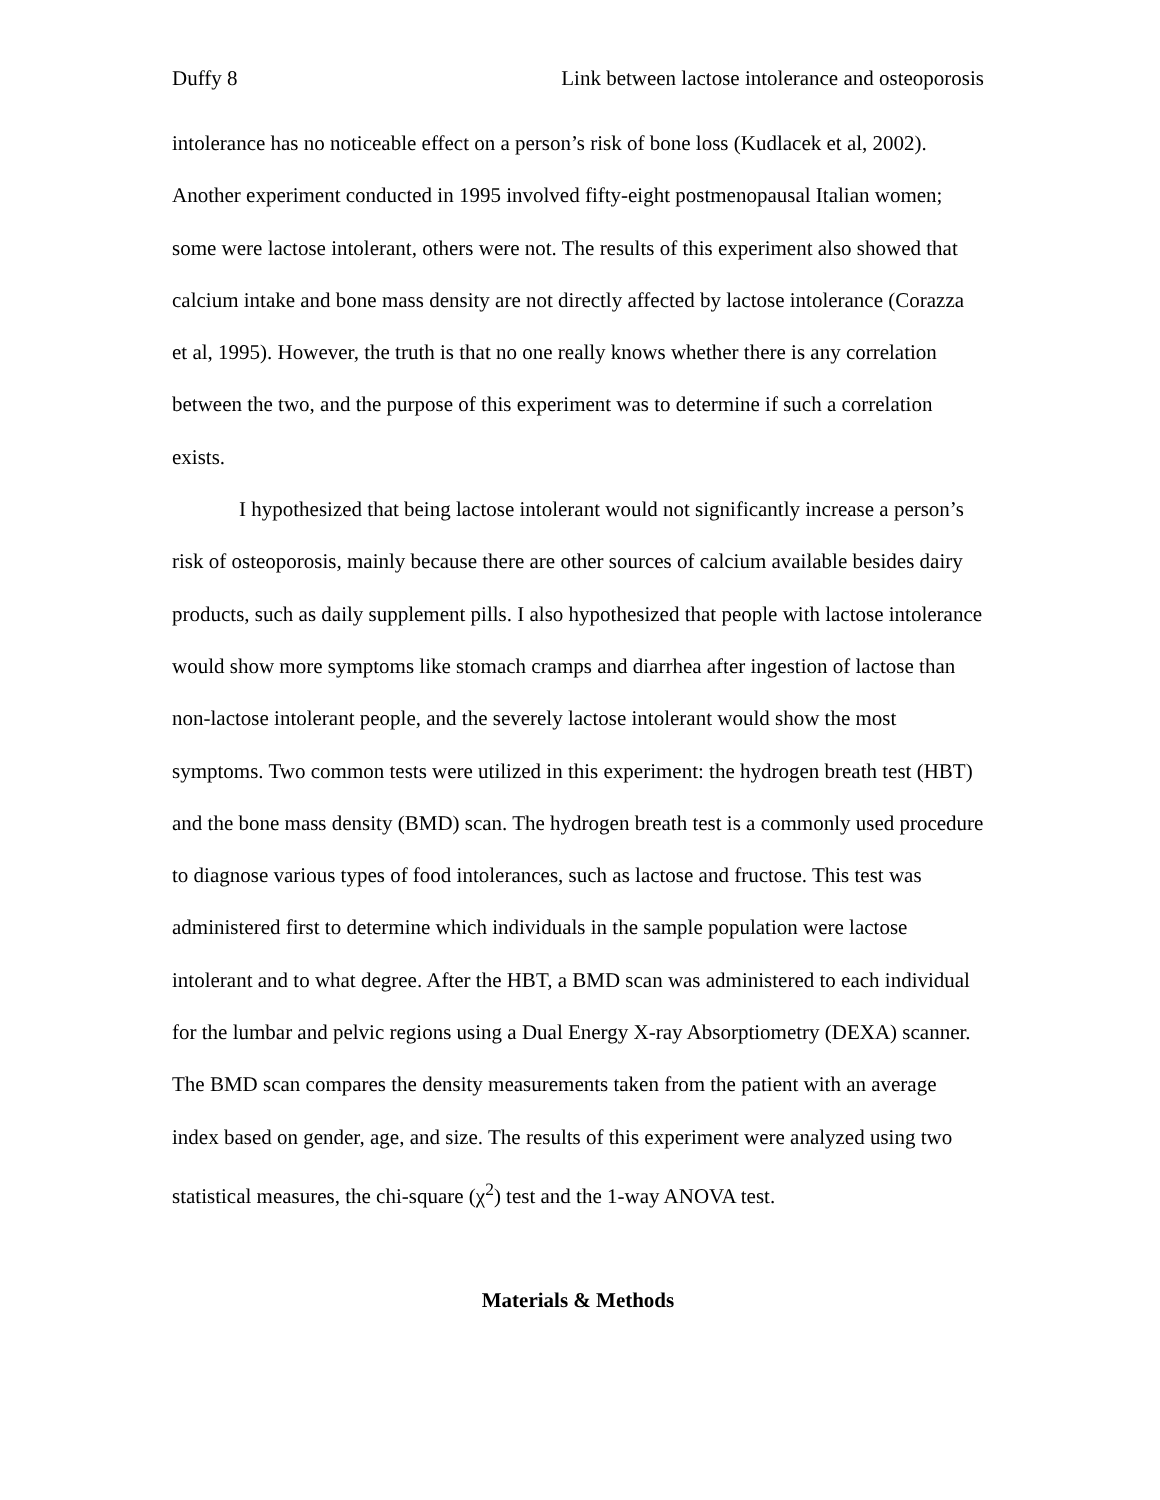Duffy 8 Link between lactose intolerance and osteoporosis
intolerance has no noticeable effect on a person’s risk of bone loss (Kudlacek et al, 2002). Another experiment conducted in 1995 involved fifty-eight postmenopausal Italian women; some were lactose intolerant, others were not. The results of this experiment also showed that calcium intake and bone mass density are not directly affected by lactose intolerance (Corazza et al, 1995). However, the truth is that no one really knows whether there is any correlation between the two, and the purpose of this experiment was to determine if such a correlation exists.
I hypothesized that being lactose intolerant would not significantly increase a person’s risk of osteoporosis, mainly because there are other sources of calcium available besides dairy products, such as daily supplement pills. I also hypothesized that people with lactose intolerance would show more symptoms like stomach cramps and diarrhea after ingestion of lactose than non-lactose intolerant people, and the severely lactose intolerant would show the most symptoms. Two common tests were utilized in this experiment: the hydrogen breath test (HBT) and the bone mass density (BMD) scan. The hydrogen breath test is a commonly used procedure to diagnose various types of food intolerances, such as lactose and fructose. This test was administered first to determine which individuals in the sample population were lactose intolerant and to what degree. After the HBT, a BMD scan was administered to each individual for the lumbar and pelvic regions using a Dual Energy X-ray Absorptiometry (DEXA) scanner. The BMD scan compares the density measurements taken from the patient with an average index based on gender, age, and size. The results of this experiment were analyzed using two statistical measures, the chi-square (χ<sup>2</sup>) test and the 1-way ANOVA test.
Materials & Methods